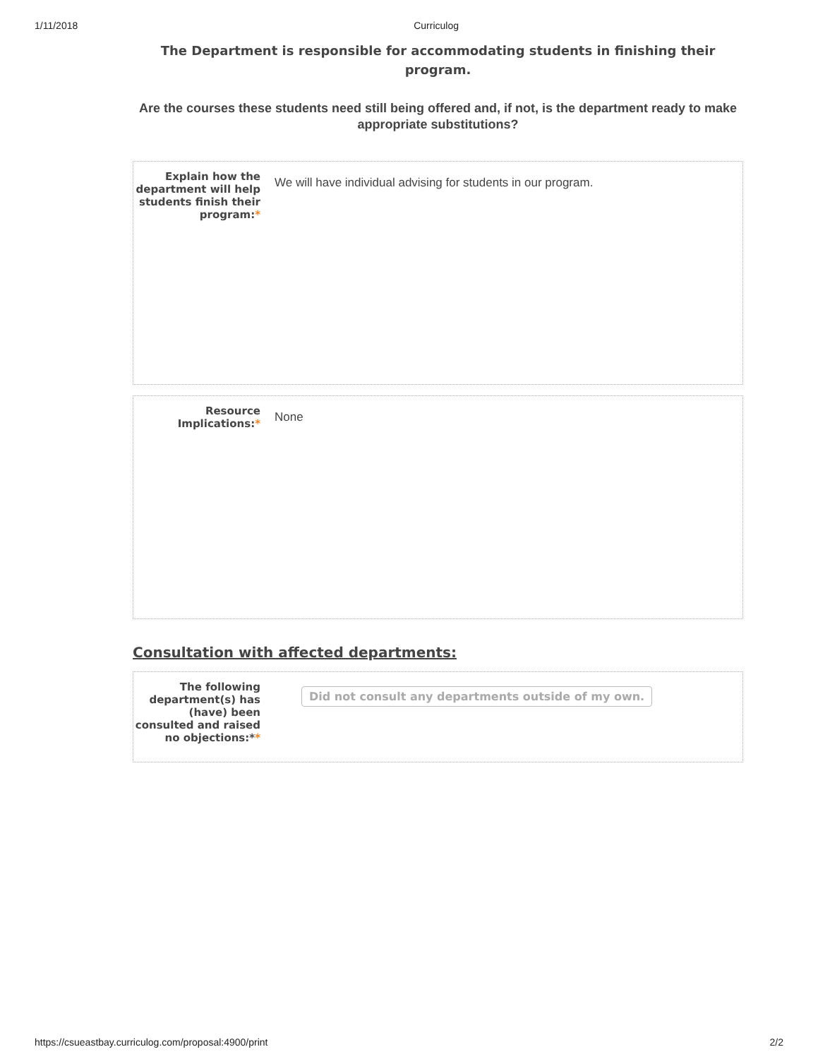1/11/2018 Curriculog
The Department is responsible for accommodating students in finishing their program.
Are the courses these students need still being offered and, if not, is the department ready to make appropriate substitutions?
Explain how the department will help students finish their program:*
We will have individual advising for students in our program.
Resource Implications:*
None
Consultation with affected departments:
The following department(s) has (have) been consulted and raised no objections:**
Did not consult any departments outside of my own.
https://csueastbay.curriculog.com/proposal:4900/print 2/2